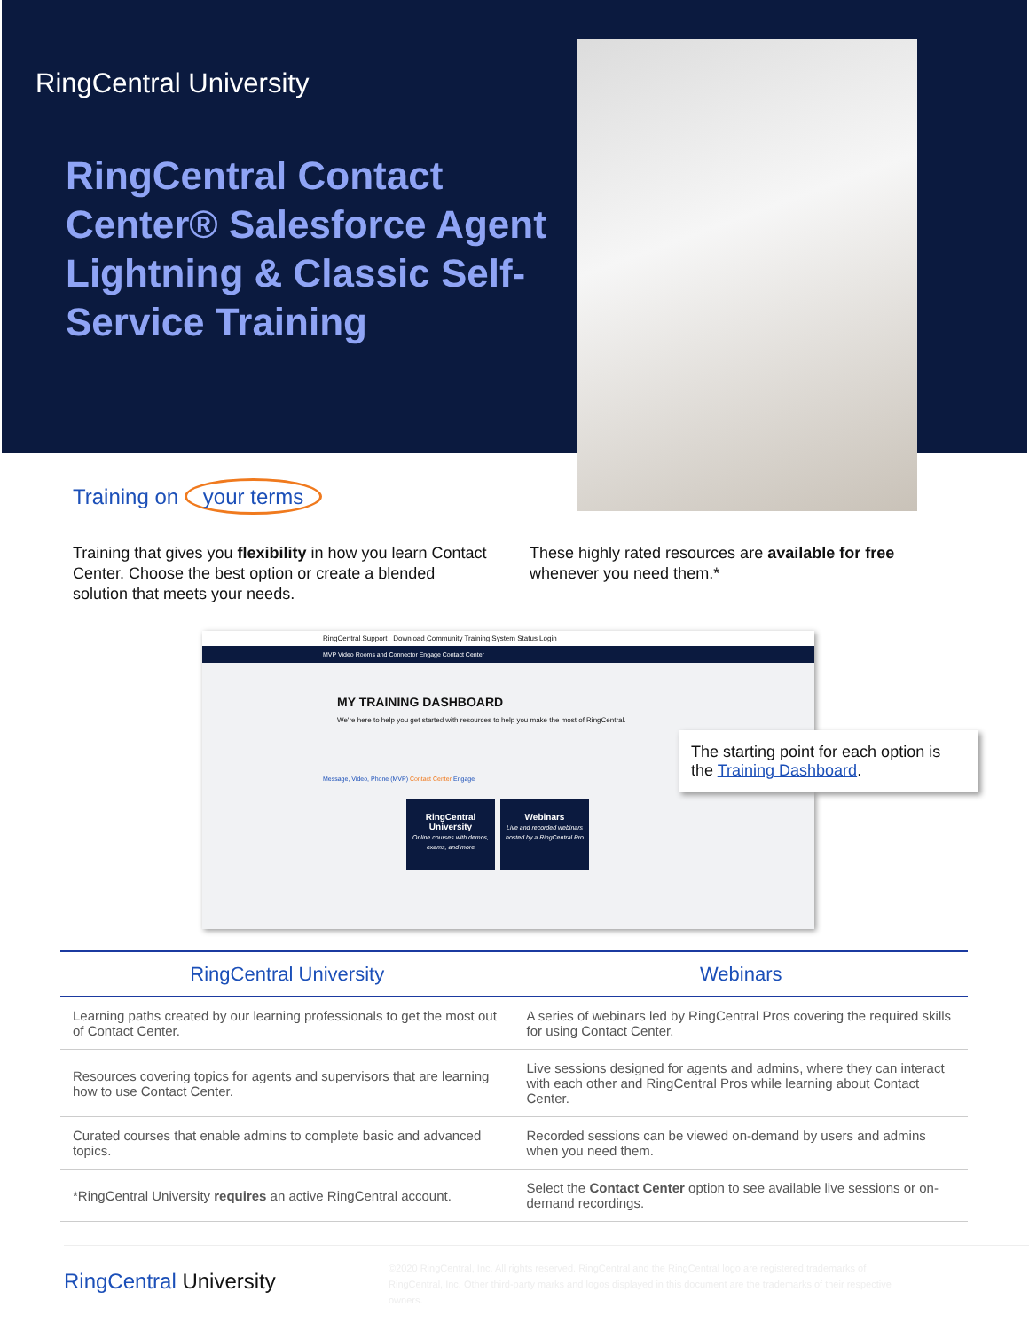RingCentral University
RingCentral Contact Center® Salesforce Agent Lightning & Classic Self-Service Training
Training on your terms
Training that gives you flexibility in how you learn Contact Center. Choose the best option or create a blended solution that meets your needs.
These highly rated resources are available for free whenever you need them.*
RingCentral Support Download Community Training System Status Login
MVP Video Rooms and Connector Engage Contact Center
MY TRAINING DASHBOARD
We're here to help you get started with resources to help you make the most of RingCentral.
Message, Video, Phone (MVP) Contact Center Engage
RingCentral University
Online courses with demos, exams, and more
Webinars
Live and recorded webinars hosted by a RingCentral Pro
The starting point for each option is the Training Dashboard.
| RingCentral University | Webinars |
| --- | --- |
| Learning paths created by our learning professionals to get the most out of Contact Center. | A series of webinars led by RingCentral Pros covering the required skills for using Contact Center. |
| Resources covering topics for agents and supervisors that are learning how to use Contact Center. | Live sessions designed for agents and admins, where they can interact with each other and RingCentral Pros while learning about Contact Center. |
| Curated courses that enable admins to complete basic and advanced topics. | Recorded sessions can be viewed on-demand by users and admins when you need them. |
| *RingCentral University requires an active RingCentral account. | Select the Contact Center option to see available live sessions or on-demand recordings. |
RingCentral University
©2020 RingCentral, Inc. All rights reserved. RingCentral and the RingCentral logo are registered trademarks of RingCentral, Inc. Other third-party marks and logos displayed in this document are the trademarks of their respective owners.